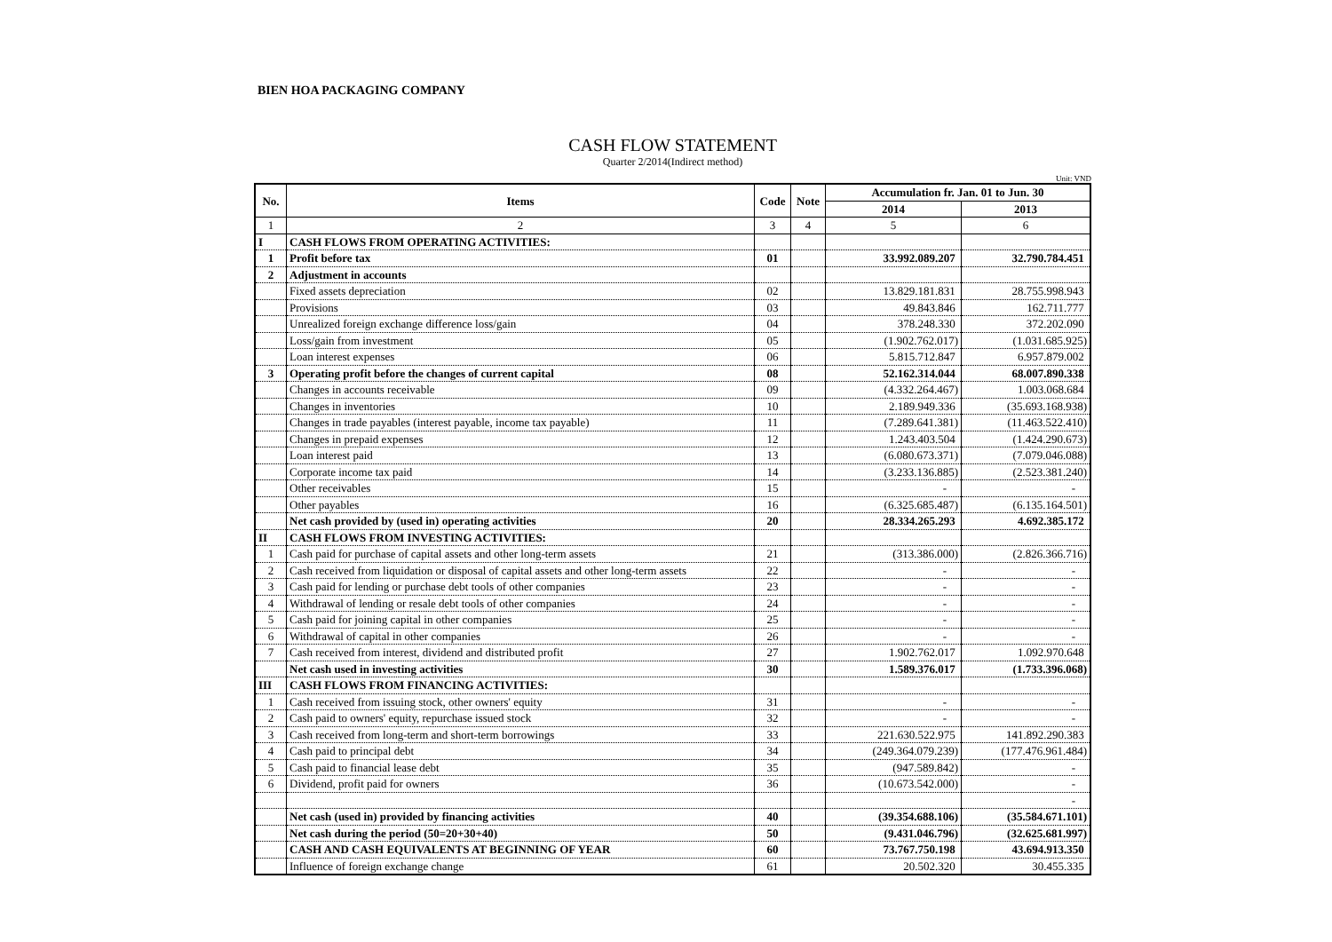BIEN HOA PACKAGING COMPANY
CASH FLOW STATEMENT
Quarter 2/2014(Indirect method)
Unit: VND
| No. | Items | Code | Note | Accumulation fr. Jan. 01 to Jun. 30 | |
| --- | --- | --- | --- | --- | --- |
| | | | | 2014 | 2013 |
| 1 | 2 | 3 | 4 | 5 | 6 |
| I | CASH FLOWS FROM OPERATING ACTIVITIES: | | | | |
| 1 | Profit before tax | 01 | | 33.992.089.207 | 32.790.784.451 |
| 2 | Adjustment in accounts | | | | |
| | Fixed assets depreciation | 02 | | 13.829.181.831 | 28.755.998.943 |
| | Provisions | 03 | | 49.843.846 | 162.711.777 |
| | Unrealized foreign exchange difference loss/gain | 04 | | 378.248.330 | 372.202.090 |
| | Loss/gain from investment | 05 | | (1.902.762.017) | (1.031.685.925) |
| | Loan interest expenses | 06 | | 5.815.712.847 | 6.957.879.002 |
| 3 | Operating profit before the changes of current capital | 08 | | 52.162.314.044 | 68.007.890.338 |
| | Changes in accounts receivable | 09 | | (4.332.264.467) | 1.003.068.684 |
| | Changes in inventories | 10 | | 2.189.949.336 | (35.693.168.938) |
| | Changes in trade payables (interest payable, income tax payable) | 11 | | (7.289.641.381) | (11.463.522.410) |
| | Changes in prepaid expenses | 12 | | 1.243.403.504 | (1.424.290.673) |
| | Loan interest paid | 13 | | (6.080.673.371) | (7.079.046.088) |
| | Corporate income tax paid | 14 | | (3.233.136.885) | (2.523.381.240) |
| | Other receivables | 15 | | - | - |
| | Other payables | 16 | | (6.325.685.487) | (6.135.164.501) |
| | Net cash provided by (used in) operating activities | 20 | | 28.334.265.293 | 4.692.385.172 |
| II | CASH FLOWS FROM INVESTING ACTIVITIES: | | | | |
| 1 | Cash paid for purchase of capital assets and other long-term assets | 21 | | (313.386.000) | (2.826.366.716) |
| 2 | Cash received from liquidation or disposal of capital assets and other long-term assets | 22 | | - | - |
| 3 | Cash paid for lending or purchase debt tools of other companies | 23 | | - | - |
| 4 | Withdrawal of lending or resale debt tools of other companies | 24 | | - | - |
| 5 | Cash paid for joining capital in other companies | 25 | | - | - |
| 6 | Withdrawal of capital in other companies | 26 | | - | - |
| 7 | Cash received from interest, dividend and distributed profit | 27 | | 1.902.762.017 | 1.092.970.648 |
| | Net cash used in investing activities | 30 | | 1.589.376.017 | (1.733.396.068) |
| III | CASH FLOWS FROM FINANCING ACTIVITIES: | | | | |
| 1 | Cash received from issuing stock, other owners' equity | 31 | | - | - |
| 2 | Cash paid to owners' equity, repurchase issued stock | 32 | | - | - |
| 3 | Cash received from long-term and short-term borrowings | 33 | | 221.630.522.975 | 141.892.290.383 |
| 4 | Cash paid to principal debt | 34 | | (249.364.079.239) | (177.476.961.484) |
| 5 | Cash paid to financial lease debt | 35 | | (947.589.842) | - |
| 6 | Dividend, profit paid for owners | 36 | | (10.673.542.000) | - |
| | | | | | - |
| | Net cash (used in) provided by financing activities | 40 | | (39.354.688.106) | (35.584.671.101) |
| | Net cash during the period (50=20+30+40) | 50 | | (9.431.046.796) | (32.625.681.997) |
| | CASH AND CASH EQUIVALENTS AT BEGINNING OF YEAR | 60 | | 73.767.750.198 | 43.694.913.350 |
| | Influence of foreign exchange change | 61 | | 20.502.320 | 30.455.335 |